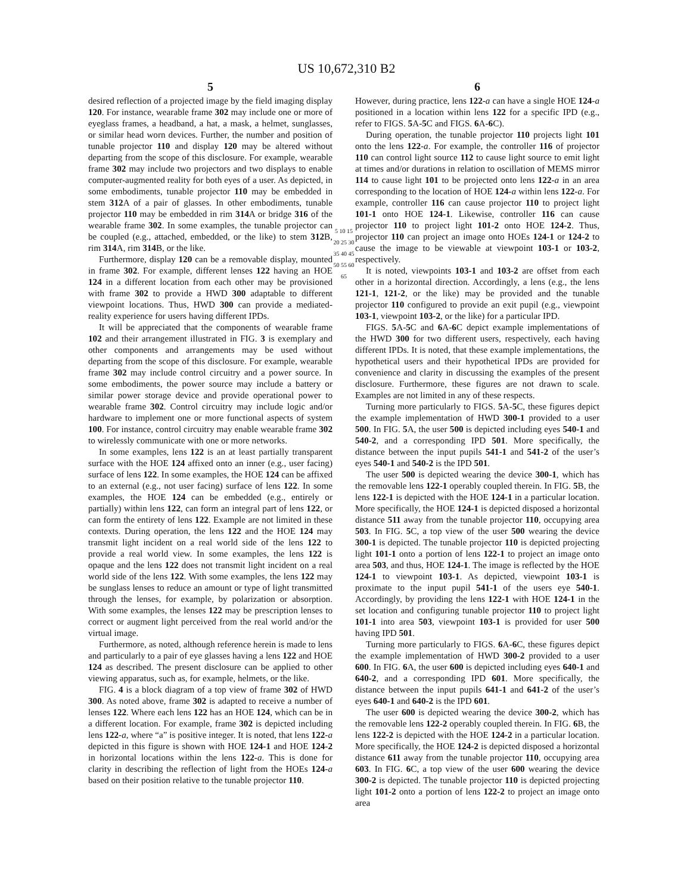US 10,672,310 B2
5
desired reflection of a projected image by the field imaging display 120. For instance, wearable frame 302 may include one or more of eyeglass frames, a headband, a hat, a mask, a helmet, sunglasses, or similar head worn devices. Further, the number and position of tunable projector 110 and display 120 may be altered without departing from the scope of this disclosure. For example, wearable frame 302 may include two projectors and two displays to enable computer-augmented reality for both eyes of a user. As depicted, in some embodiments, tunable projector 110 may be embedded in stem 312 A of a pair of glasses. In other embodiments, tunable projector 110 may be embedded in rim 314 A or bridge 316 of the wearable frame 302. In some examples, the tunable projector can be coupled (e.g., attached, embedded, or the like) to stem 312 B, rim 314 A, rim 314 B, or the like.
Furthermore, display 120 can be a removable display, mounted in frame 302. For example, different lenses 122 having an HOE 124 in a different location from each other may be provisioned with frame 302 to provide a HWD 300 adaptable to different viewpoint locations. Thus, HWD 300 can provide a mediated-reality experience for users having different IPDs.
It will be appreciated that the components of wearable frame 102 and their arrangement illustrated in FIG. 3 is exemplary and other components and arrangements may be used without departing from the scope of this disclosure. For example, wearable frame 302 may include control circuitry and a power source. In some embodiments, the power source may include a battery or similar power storage device and provide operational power to wearable frame 302. Control circuitry may include logic and/or hardware to implement one or more functional aspects of system 100. For instance, control circuitry may enable wearable frame 302 to wirelessly communicate with one or more networks.
In some examples, lens 122 is an at least partially transparent surface with the HOE 124 affixed onto an inner (e.g., user facing) surface of lens 122. In some examples, the HOE 124 can be affixed to an external (e.g., not user facing) surface of lens 122. In some examples, the HOE 124 can be embedded (e.g., entirely or partially) within lens 122, can form an integral part of lens 122, or can form the entirety of lens 122. Example are not limited in these contexts. During operation, the lens 122 and the HOE 124 may transmit light incident on a real world side of the lens 122 to provide a real world view. In some examples, the lens 122 is opaque and the lens 122 does not transmit light incident on a real world side of the lens 122. With some examples, the lens 122 may be sunglass lenses to reduce an amount or type of light transmitted through the lenses, for example, by polarization or absorption. With some examples, the lenses 122 may be prescription lenses to correct or augment light perceived from the real world and/or the virtual image.
Furthermore, as noted, although reference herein is made to lens and particularly to a pair of eye glasses having a lens 122 and HOE 124 as described. The present disclosure can be applied to other viewing apparatus, such as, for example, helmets, or the like.
FIG. 4 is a block diagram of a top view of frame 302 of HWD 300. As noted above, frame 302 is adapted to receive a number of lenses 122. Where each lens 122 has an HOE 124, which can be in a different location. For example, frame 302 is depicted including lens 122-a, where “a” is positive integer. It is noted, that lens 122-a depicted in this figure is shown with HOE 124-1 and HOE 124-2 in horizontal locations within the lens 122-a. This is done for clarity in describing the reflection of light from the HOEs 124-a based on their position relative to the tunable projector 110.
5 10 15 20 25 30 35 40 45 50 55 60 65
6
However, during practice, lens 122-a can have a single HOE 124-a positioned in a location within lens 122 for a specific IPD (e.g., refer to FIGS. 5 A-5 C and FIGS. 6 A-6 C).
During operation, the tunable projector 110 projects light 101 onto the lens 122-a. For example, the controller 116 of projector 110 can control light source 112 to cause light source to emit light at times and/or durations in relation to oscillation of MEMS mirror 114 to cause light 101 to be projected onto lens 122-a in an area corresponding to the location of HOE 124-a within lens 122-a. For example, controller 116 can cause projector 110 to project light 101-1 onto HOE 124-1. Likewise, controller 116 can cause projector 110 to project light 101-2 onto HOE 124-2. Thus, projector 110 can project an image onto HOEs 124-1 or 124-2 to cause the image to be viewable at viewpoint 103-1 or 103-2, respectively.
It is noted, viewpoints 103-1 and 103-2 are offset from each other in a horizontal direction. Accordingly, a lens (e.g., the lens 121-1, 121-2, or the like) may be provided and the tunable projector 110 configured to provide an exit pupil (e.g., viewpoint 103-1, viewpoint 103-2, or the like) for a particular IPD.
FIGS. 5 A-5 C and 6 A-6 C depict example implementations of the HWD 300 for two different users, respectively, each having different IPDs. It is noted, that these example implementations, the hypothetical users and their hypothetical IPDs are provided for convenience and clarity in discussing the examples of the present disclosure. Furthermore, these figures are not drawn to scale. Examples are not limited in any of these respects.
Turning more particularly to FIGS. 5 A-5 C, these figures depict the example implementation of HWD 300-1 provided to a user 500. In FIG. 5 A, the user 500 is depicted including eyes 540-1 and 540-2, and a corresponding IPD 501. More specifically, the distance between the input pupils 541-1 and 541-2 of the user’s eyes 540-1 and 540-2 is the IPD 501.
The user 500 is depicted wearing the device 300-1, which has the removable lens 122-1 operably coupled therein. In FIG. 5 B, the lens 122-1 is depicted with the HOE 124-1 in a particular location. More specifically, the HOE 124-1 is depicted disposed a horizontal distance 511 away from the tunable projector 110, occupying area 503. In FIG. 5 C, a top view of the user 500 wearing the device 300-1 is depicted. The tunable projector 110 is depicted projecting light 101-1 onto a portion of lens 122-1 to project an image onto area 503, and thus, HOE 124-1. The image is reflected by the HOE 124-1 to viewpoint 103-1. As depicted, viewpoint 103-1 is proximate to the input pupil 541-1 of the users eye 540-1. Accordingly, by providing the lens 122-1 with HOE 124-1 in the set location and configuring tunable projector 110 to project light 101-1 into area 503, viewpoint 103-1 is provided for user 500 having IPD 501.
Turning more particularly to FIGS. 6 A-6 C, these figures depict the example implementation of HWD 300-2 provided to a user 600. In FIG. 6 A, the user 600 is depicted including eyes 640-1 and 640-2, and a corresponding IPD 601. More specifically, the distance between the input pupils 641-1 and 641-2 of the user’s eyes 640-1 and 640-2 is the IPD 601.
The user 600 is depicted wearing the device 300-2, which has the removable lens 122-2 operably coupled therein. In FIG. 6 B, the lens 122-2 is depicted with the HOE 124-2 in a particular location. More specifically, the HOE 124-2 is depicted disposed a horizontal distance 611 away from the tunable projector 110, occupying area 603. In FIG. 6 C, a top view of the user 600 wearing the device 300-2 is depicted. The tunable projector 110 is depicted projecting light 101-2 onto a portion of lens 122-2 to project an image onto area